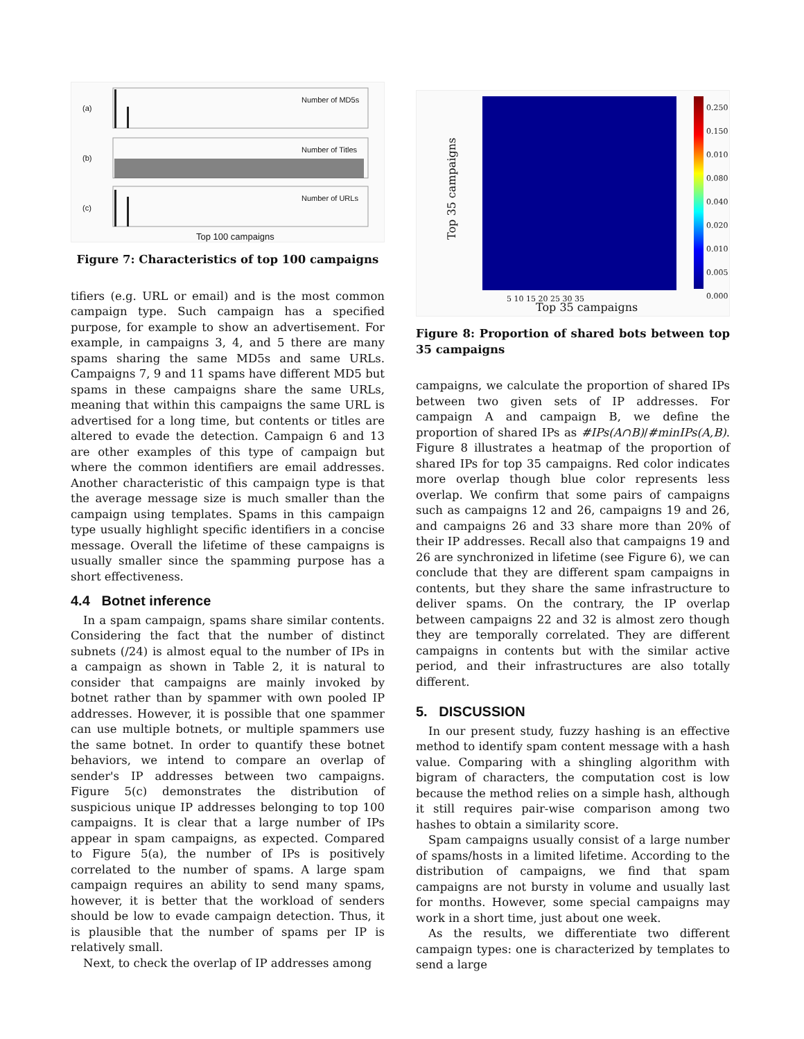(a)
Number of MD5s
(b)
Number of Titles
(c)
Number of URLs
Top 100 campaigns
Figure 7: Characteristics of top 100 campaigns
tifiers (e.g. URL or email) and is the most common campaign type. Such campaign has a specified purpose, for example to show an advertisement. For example, in campaigns 3, 4, and 5 there are many spams sharing the same MD5s and same URLs. Campaigns 7, 9 and 11 spams have different MD5 but spams in these campaigns share the same URLs, meaning that within this campaigns the same URL is advertised for a long time, but contents or titles are altered to evade the detection. Campaign 6 and 13 are other examples of this type of campaign but where the common identifiers are email addresses. Another characteristic of this campaign type is that the average message size is much smaller than the campaign using templates. Spams in this campaign type usually highlight specific identifiers in a concise message. Overall the lifetime of these campaigns is usually smaller since the spamming purpose has a short effectiveness.
4.4 Botnet inference
In a spam campaign, spams share similar contents. Considering the fact that the number of distinct subnets (/24) is almost equal to the number of IPs in a campaign as shown in Table 2, it is natural to consider that campaigns are mainly invoked by botnet rather than by spammer with own pooled IP addresses. However, it is possible that one spammer can use multiple botnets, or multiple spammers use the same botnet. In order to quantify these botnet behaviors, we intend to compare an overlap of sender's IP addresses between two campaigns. Figure 5(c) demonstrates the distribution of suspicious unique IP addresses belonging to top 100 campaigns. It is clear that a large number of IPs appear in spam campaigns, as expected. Compared to Figure 5(a), the number of IPs is positively correlated to the number of spams. A large spam campaign requires an ability to send many spams, however, it is better that the workload of senders should be low to evade campaign detection. Thus, it is plausible that the number of spams per IP is relatively small.
Next, to check the overlap of IP addresses among
0.250
0.150
0.010
0.080
0.040
0.020
0.010
0.005
0.000
Top 35 campaigns
5 10 15 20 25 30 35
Top 35 campaigns
Figure 8: Proportion of shared bots between top 35 campaigns
campaigns, we calculate the proportion of shared IPs between two given sets of IP addresses. For campaign A and campaign B, we define the proportion of shared IPs as #IPs(A∩B)/#minIPs(A,B). Figure 8 illustrates a heatmap of the proportion of shared IPs for top 35 campaigns. Red color indicates more overlap though blue color represents less overlap. We confirm that some pairs of campaigns such as campaigns 12 and 26, campaigns 19 and 26, and campaigns 26 and 33 share more than 20% of their IP addresses. Recall also that campaigns 19 and 26 are synchronized in lifetime (see Figure 6), we can conclude that they are different spam campaigns in contents, but they share the same infrastructure to deliver spams. On the contrary, the IP overlap between campaigns 22 and 32 is almost zero though they are temporally correlated. They are different campaigns in contents but with the similar active period, and their infrastructures are also totally different.
5. DISCUSSION
In our present study, fuzzy hashing is an effective method to identify spam content message with a hash value. Comparing with a shingling algorithm with bigram of characters, the computation cost is low because the method relies on a simple hash, although it still requires pair-wise comparison among two hashes to obtain a similarity score.
Spam campaigns usually consist of a large number of spams/hosts in a limited lifetime. According to the distribution of campaigns, we find that spam campaigns are not bursty in volume and usually last for months. However, some special campaigns may work in a short time, just about one week.
As the results, we differentiate two different campaign types: one is characterized by templates to send a large